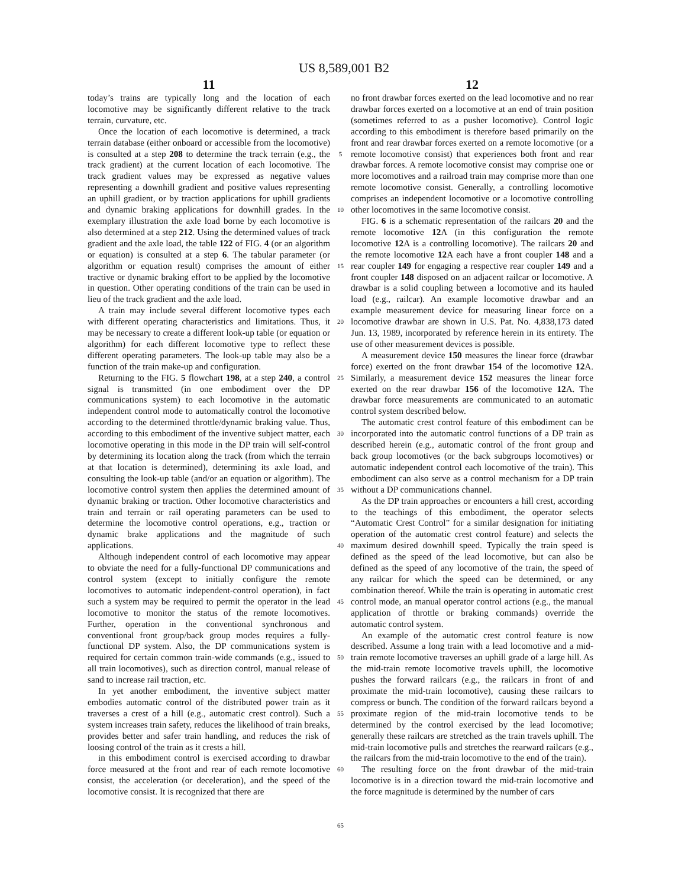US 8,589,001 B2
11 12
today’s trains are typically long and the location of each locomotive may be significantly different relative to the track terrain, curvature, etc.
Once the location of each locomotive is determined, a track terrain database (either onboard or accessible from the locomotive) is consulted at a step 208 to determine the track terrain (e.g., the track gradient) at the current location of each locomotive. The track gradient values may be expressed as negative values representing a downhill gradient and positive values representing an uphill gradient, or by traction applications for uphill gradients and dynamic braking applications for downhill grades. In the exemplary illustration the axle load borne by each locomotive is also determined at a step 212. Using the determined values of track gradient and the axle load, the table 122 of FIG. 4 (or an algorithm or equation) is consulted at a step 6. The tabular parameter (or algorithm or equation result) comprises the amount of either tractive or dynamic braking effort to be applied by the locomotive in question. Other operating conditions of the train can be used in lieu of the track gradient and the axle load.
A train may include several different locomotive types each with different operating characteristics and limitations. Thus, it may be necessary to create a different look-up table (or equation or algorithm) for each different locomotive type to reflect these different operating parameters. The look-up table may also be a function of the train make-up and configuration.
Returning to the FIG. 5 flowchart 198, at a step 240, a control signal is transmitted (in one embodiment over the DP communications system) to each locomotive in the automatic independent control mode to automatically control the locomotive according to the determined throttle/dynamic braking value. Thus, according to this embodiment of the inventive subject matter, each locomotive operating in this mode in the DP train will self-control by determining its location along the track (from which the terrain at that location is determined), determining its axle load, and consulting the look-up table (and/or an equation or algorithm). The locomotive control system then applies the determined amount of dynamic braking or traction. Other locomotive characteristics and train and terrain or rail operating parameters can be used to determine the locomotive control operations, e.g., traction or dynamic brake applications and the magnitude of such applications.
Although independent control of each locomotive may appear to obviate the need for a fully-functional DP communications and control system (except to initially configure the remote locomotives to automatic independent-control operation), in fact such a system may be required to permit the operator in the lead locomotive to monitor the status of the remote locomotives. Further, operation in the conventional synchronous and conventional front group/back group modes requires a fully-functional DP system. Also, the DP communications system is required for certain common train-wide commands (e.g., issued to all train locomotives), such as direction control, manual release of sand to increase rail traction, etc.
In yet another embodiment, the inventive subject matter embodies automatic control of the distributed power train as it traverses a crest of a hill (e.g., automatic crest control). Such a system increases train safety, reduces the likelihood of train breaks, provides better and safer train handling, and reduces the risk of loosing control of the train as it crests a hill.
in this embodiment control is exercised according to drawbar force measured at the front and rear of each remote locomotive consist, the acceleration (or deceleration), and the speed of the locomotive consist. It is recognized that there are
5
10
15
20
25
30
35
40
45
50
55
60
65
no front drawbar forces exerted on the lead locomotive and no rear drawbar forces exerted on a locomotive at an end of train position (sometimes referred to as a pusher locomotive). Control logic according to this embodiment is therefore based primarily on the front and rear drawbar forces exerted on a remote locomotive (or a remote locomotive consist) that experiences both front and rear drawbar forces. A remote locomotive consist may comprise one or more locomotives and a railroad train may comprise more than one remote locomotive consist. Generally, a controlling locomotive comprises an independent locomotive or a locomotive controlling other locomotives in the same locomotive consist.
FIG. 6 is a schematic representation of the railcars 20 and the remote locomotive 12 A (in this configuration the remote locomotive 12 A is a controlling locomotive). The railcars 20 and the remote locomotive 12 A each have a front coupler 148 and a rear coupler 149 for engaging a respective rear coupler 149 and a front coupler 148 disposed on an adjacent railcar or locomotive. A drawbar is a solid coupling between a locomotive and its hauled load (e.g., railcar). An example locomotive drawbar and an example measurement device for measuring linear force on a locomotive drawbar are shown in U.S. Pat. No. 4,838,173 dated Jun. 13, 1989, incorporated by reference herein in its entirety. The use of other measurement devices is possible.
A measurement device 150 measures the linear force (drawbar force) exerted on the front drawbar 154 of the locomotive 12 A. Similarly, a measurement device 152 measures the linear force exerted on the rear drawbar 156 of the locomotive 12 A. The drawbar force measurements are communicated to an automatic control system described below.
The automatic crest control feature of this embodiment can be incorporated into the automatic control functions of a DP train as described herein (e.g., automatic control of the front group and back group locomotives (or the back subgroups locomotives) or automatic independent control each locomotive of the train). This embodiment can also serve as a control mechanism for a DP train without a DP communications channel.
As the DP train approaches or encounters a hill crest, according to the teachings of this embodiment, the operator selects “Automatic Crest Control” for a similar designation for initiating operation of the automatic crest control feature) and selects the maximum desired downhill speed. Typically the train speed is defined as the speed of the lead locomotive, but can also be defined as the speed of any locomotive of the train, the speed of any railcar for which the speed can be determined, or any combination thereof. While the train is operating in automatic crest control mode, an manual operator control actions (e.g., the manual application of throttle or braking commands) override the automatic control system.
An example of the automatic crest control feature is now described. Assume a long train with a lead locomotive and a mid-train remote locomotive traverses an uphill grade of a large hill. As the mid-train remote locomotive travels uphill, the locomotive pushes the forward railcars (e.g., the railcars in front of and proximate the mid-train locomotive), causing these railcars to compress or bunch. The condition of the forward railcars beyond a proximate region of the mid-train locomotive tends to be determined by the control exercised by the lead locomotive; generally these railcars are stretched as the train travels uphill. The mid-train locomotive pulls and stretches the rearward railcars (e.g., the railcars from the mid-train locomotive to the end of the train).
The resulting force on the front drawbar of the mid-train locomotive is in a direction toward the mid-train locomotive and the force magnitude is determined by the number of cars